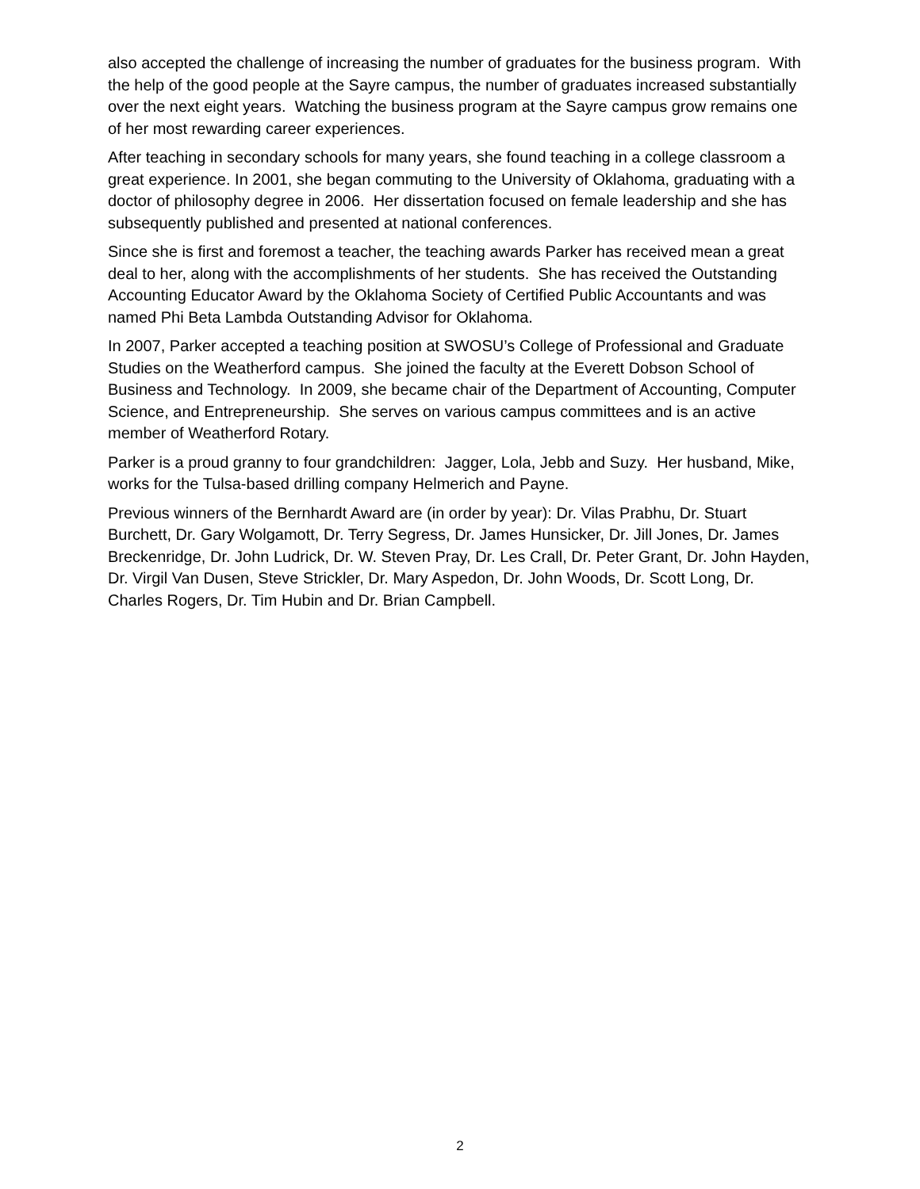also accepted the challenge of increasing the number of graduates for the business program. With the help of the good people at the Sayre campus, the number of graduates increased substantially over the next eight years. Watching the business program at the Sayre campus grow remains one of her most rewarding career experiences.
After teaching in secondary schools for many years, she found teaching in a college classroom a great experience. In 2001, she began commuting to the University of Oklahoma, graduating with a doctor of philosophy degree in 2006. Her dissertation focused on female leadership and she has subsequently published and presented at national conferences.
Since she is first and foremost a teacher, the teaching awards Parker has received mean a great deal to her, along with the accomplishments of her students. She has received the Outstanding Accounting Educator Award by the Oklahoma Society of Certified Public Accountants and was named Phi Beta Lambda Outstanding Advisor for Oklahoma.
In 2007, Parker accepted a teaching position at SWOSU’s College of Professional and Graduate Studies on the Weatherford campus. She joined the faculty at the Everett Dobson School of Business and Technology. In 2009, she became chair of the Department of Accounting, Computer Science, and Entrepreneurship. She serves on various campus committees and is an active member of Weatherford Rotary.
Parker is a proud granny to four grandchildren: Jagger, Lola, Jebb and Suzy. Her husband, Mike, works for the Tulsa-based drilling company Helmerich and Payne.
Previous winners of the Bernhardt Award are (in order by year): Dr. Vilas Prabhu, Dr. Stuart Burchett, Dr. Gary Wolgamott, Dr. Terry Segress, Dr. James Hunsicker, Dr. Jill Jones, Dr. James Breckenridge, Dr. John Ludrick, Dr. W. Steven Pray, Dr. Les Crall, Dr. Peter Grant, Dr. John Hayden, Dr. Virgil Van Dusen, Steve Strickler, Dr. Mary Aspedon, Dr. John Woods, Dr. Scott Long, Dr. Charles Rogers, Dr. Tim Hubin and Dr. Brian Campbell.
2